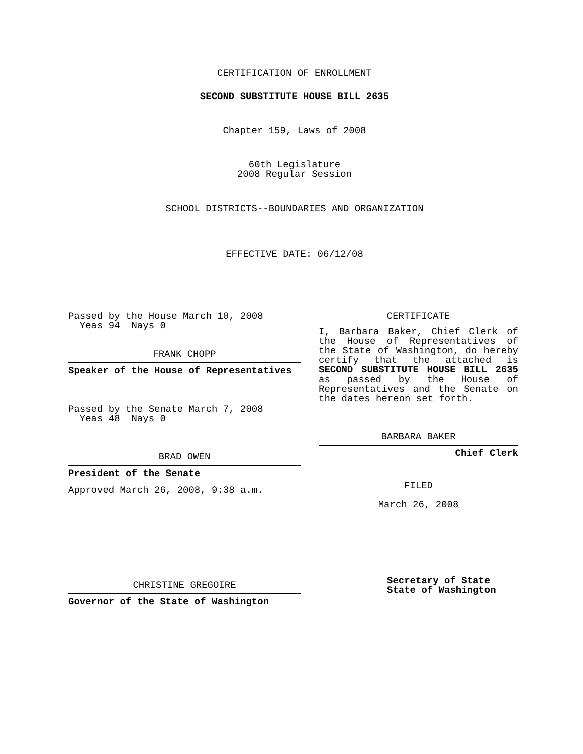CERTIFICATION OF ENROLLMENT
SECOND SUBSTITUTE HOUSE BILL 2635
Chapter 159, Laws of 2008
60th Legislature
2008 Regular Session
SCHOOL DISTRICTS--BOUNDARIES AND ORGANIZATION
EFFECTIVE DATE: 06/12/08
Passed by the House March 10, 2008
Yeas 94 Nays 0
FRANK CHOPP
Speaker of the House of Representatives
Passed by the Senate March 7, 2008
Yeas 48 Nays 0
BRAD OWEN
President of the Senate
Approved March 26, 2008, 9:38 a.m.
CHRISTINE GREGOIRE
Governor of the State of Washington
CERTIFICATE
I, Barbara Baker, Chief Clerk of the House of Representatives of the State of Washington, do hereby certify that the attached is SECOND SUBSTITUTE HOUSE BILL 2635 as passed by the House of Representatives and the Senate on the dates hereon set forth.
BARBARA BAKER
Chief Clerk
FILED
March 26, 2008
Secretary of State
State of Washington